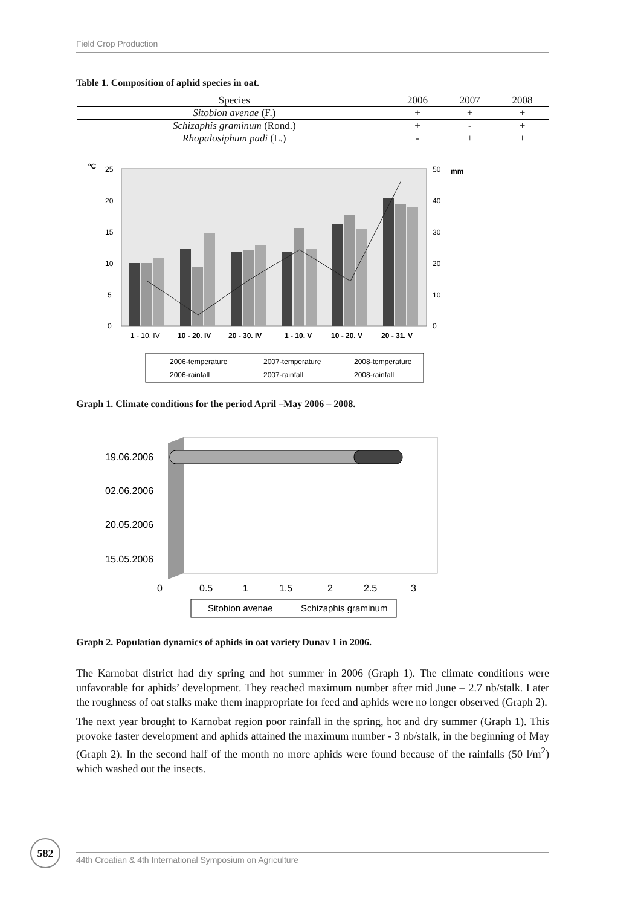Field Crop Production
Table 1. Composition of aphid species in oat.
| Species | 2006 | 2007 | 2008 |
| --- | --- | --- | --- |
| Sitobion avenae (F.) | + | + | + |
| Schizaphis graminum (Rond.) | + | - | + |
| Rhopalosiphum padi (L.) | - | + | + |
ºC
mm
25
20
15
10
5
0
50
40
30
20
10
0
1 - 10. IV
10 - 20. IV
20 - 30. IV
1 - 10. V
10 - 20. V
20 - 31. V
2006-temperature
2007-temperature
2008-temperature
2006-rainfall
2007-rainfall
2008-rainfall
Graph 1. Climate conditions for the period April –May 2006 – 2008.
19.06.2006
02.06.2006
20.05.2006
15.05.2006
0
0.5
1
1.5
2
2.5
3
Sitobion avenae
Schizaphis graminum
Graph 2. Population dynamics of aphids in oat variety Dunav 1 in 2006.
The Karnobat district had dry spring and hot summer in 2006 (Graph 1). The climate conditions were unfavorable for aphids’ development. They reached maximum number after mid June – 2.7 nb/stalk. Later the roughness of oat stalks make them inappropriate for feed and aphids were no longer observed (Graph 2).
The next year brought to Karnobat region poor rainfall in the spring, hot and dry summer (Graph 1). This provoke faster development and aphids attained the maximum number - 3 nb/stalk, in the beginning of May (Graph 2). In the second half of the month no more aphids were found because of the rainfalls (50 l/m<sup>2</sup>) which washed out the insects.
582
44th Croatian & 4th International Symposium on Agriculture